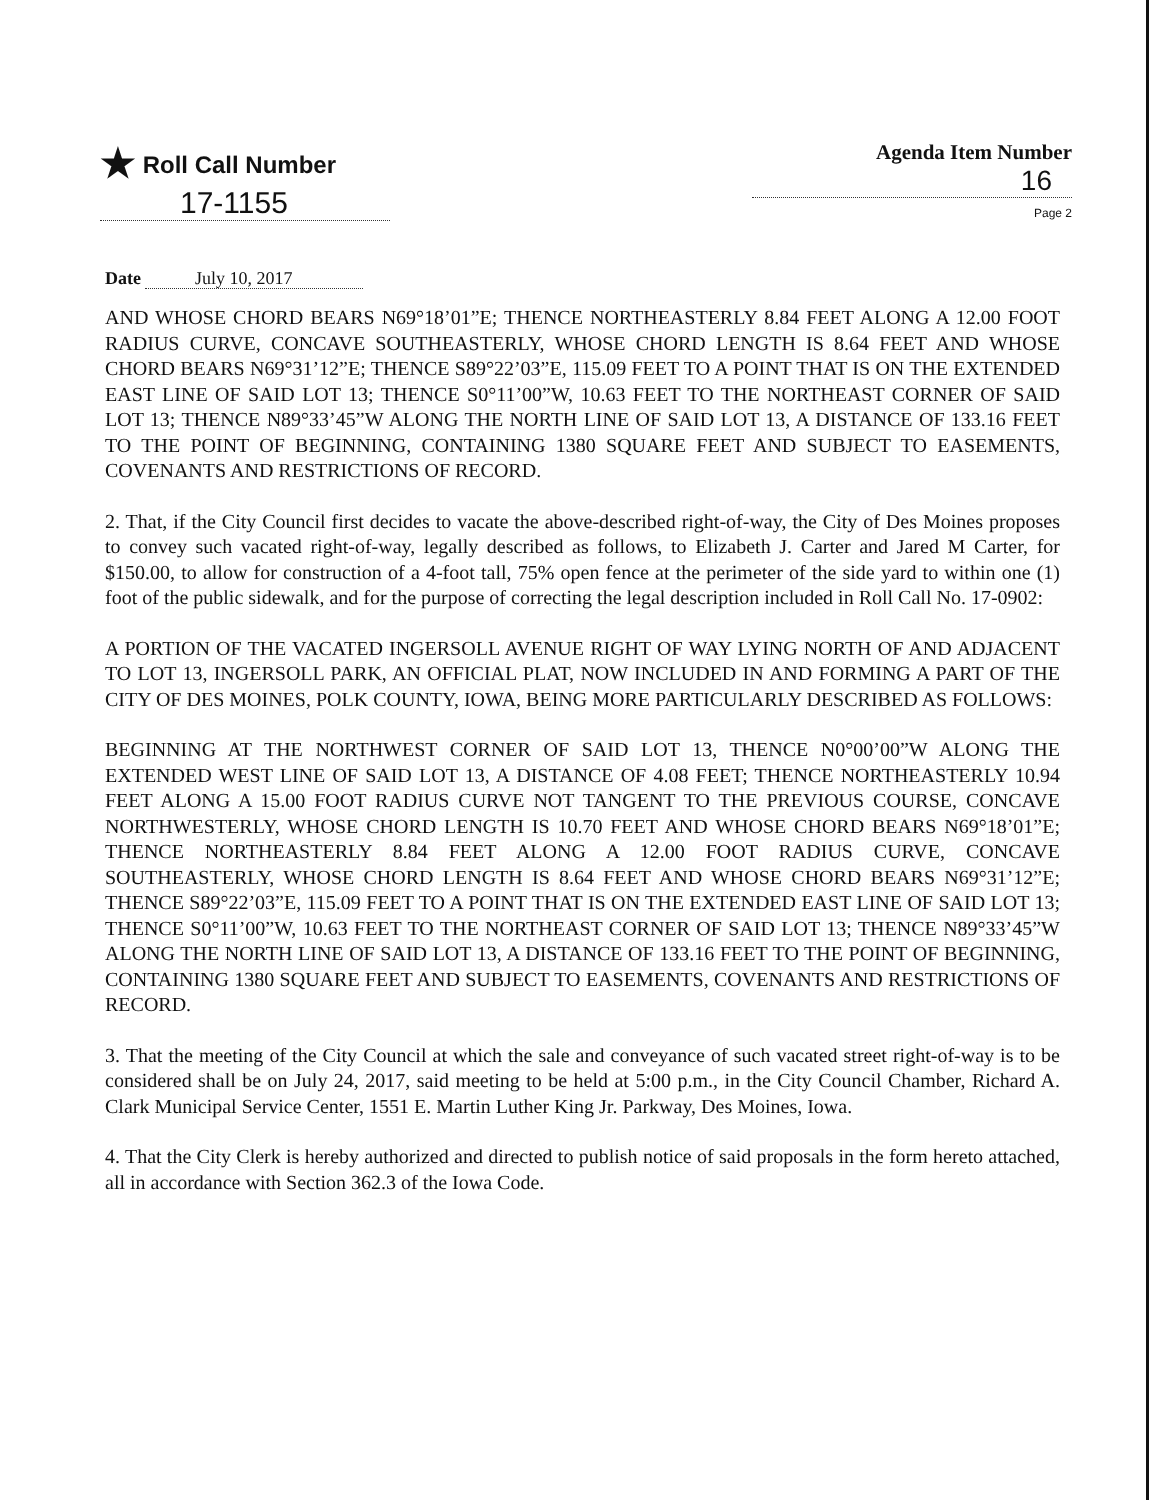★ Roll Call Number
17-1155
Agenda Item Number
16
Page 2
Date July 10, 2017
AND WHOSE CHORD BEARS N69°18’01”E; THENCE NORTHEASTERLY 8.84 FEET ALONG A 12.00 FOOT RADIUS CURVE, CONCAVE SOUTHEASTERLY, WHOSE CHORD LENGTH IS 8.64 FEET AND WHOSE CHORD BEARS N69°31’12”E; THENCE S89°22’03”E, 115.09 FEET TO A POINT THAT IS ON THE EXTENDED EAST LINE OF SAID LOT 13; THENCE S0°11’00”W, 10.63 FEET TO THE NORTHEAST CORNER OF SAID LOT 13; THENCE N89°33’45”W ALONG THE NORTH LINE OF SAID LOT 13, A DISTANCE OF 133.16 FEET TO THE POINT OF BEGINNING, CONTAINING 1380 SQUARE FEET AND SUBJECT TO EASEMENTS, COVENANTS AND RESTRICTIONS OF RECORD.
2. That, if the City Council first decides to vacate the above-described right-of-way, the City of Des Moines proposes to convey such vacated right-of-way, legally described as follows, to Elizabeth J. Carter and Jared M Carter, for $150.00, to allow for construction of a 4-foot tall, 75% open fence at the perimeter of the side yard to within one (1) foot of the public sidewalk, and for the purpose of correcting the legal description included in Roll Call No. 17-0902:
A PORTION OF THE VACATED INGERSOLL AVENUE RIGHT OF WAY LYING NORTH OF AND ADJACENT TO LOT 13, INGERSOLL PARK, AN OFFICIAL PLAT, NOW INCLUDED IN AND FORMING A PART OF THE CITY OF DES MOINES, POLK COUNTY, IOWA, BEING MORE PARTICULARLY DESCRIBED AS FOLLOWS:
BEGINNING AT THE NORTHWEST CORNER OF SAID LOT 13, THENCE N0°00’00”W ALONG THE EXTENDED WEST LINE OF SAID LOT 13, A DISTANCE OF 4.08 FEET; THENCE NORTHEASTERLY 10.94 FEET ALONG A 15.00 FOOT RADIUS CURVE NOT TANGENT TO THE PREVIOUS COURSE, CONCAVE NORTHWESTERLY, WHOSE CHORD LENGTH IS 10.70 FEET AND WHOSE CHORD BEARS N69°18’01”E; THENCE NORTHEASTERLY 8.84 FEET ALONG A 12.00 FOOT RADIUS CURVE, CONCAVE SOUTHEASTERLY, WHOSE CHORD LENGTH IS 8.64 FEET AND WHOSE CHORD BEARS N69°31’12”E; THENCE S89°22’03”E, 115.09 FEET TO A POINT THAT IS ON THE EXTENDED EAST LINE OF SAID LOT 13; THENCE S0°11’00”W, 10.63 FEET TO THE NORTHEAST CORNER OF SAID LOT 13; THENCE N89°33’45”W ALONG THE NORTH LINE OF SAID LOT 13, A DISTANCE OF 133.16 FEET TO THE POINT OF BEGINNING, CONTAINING 1380 SQUARE FEET AND SUBJECT TO EASEMENTS, COVENANTS AND RESTRICTIONS OF RECORD.
3. That the meeting of the City Council at which the sale and conveyance of such vacated street right-of-way is to be considered shall be on July 24, 2017, said meeting to be held at 5:00 p.m., in the City Council Chamber, Richard A. Clark Municipal Service Center, 1551 E. Martin Luther King Jr. Parkway, Des Moines, Iowa.
4. That the City Clerk is hereby authorized and directed to publish notice of said proposals in the form hereto attached, all in accordance with Section 362.3 of the Iowa Code.